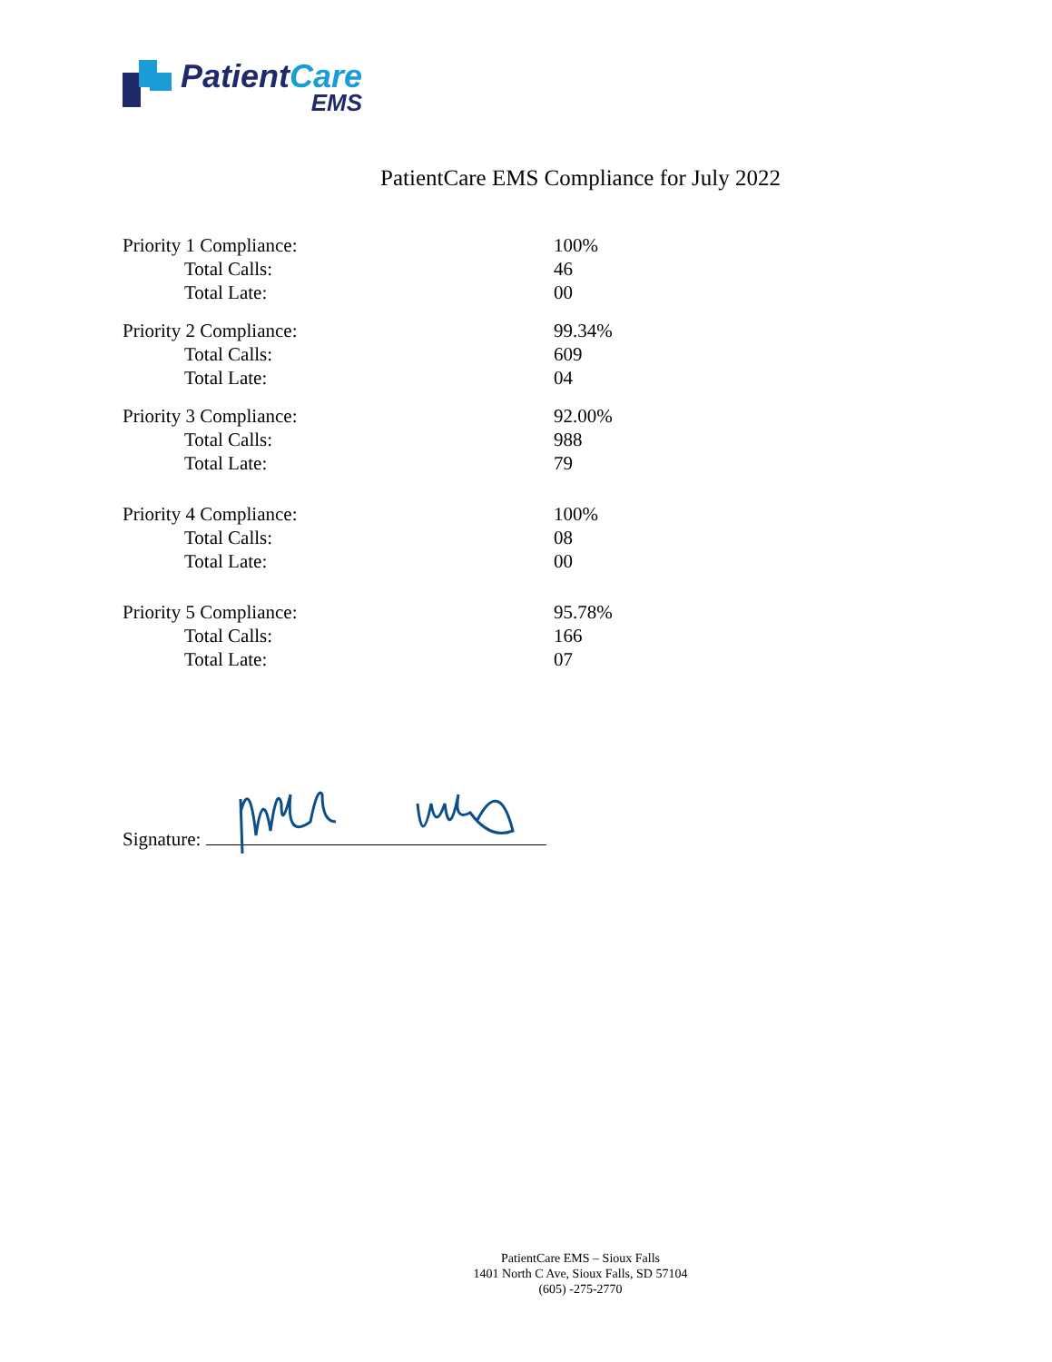PatientCare
EMS
PatientCare EMS Compliance for July 2022
| Priority 1 Compliance: | 100% |
| Total Calls: | 46 |
| Total Late: | 00 |
| Priority 2 Compliance: | 99.34% |
| Total Calls: | 609 |
| Total Late: | 04 |
| Priority 3 Compliance: | 92.00% |
| Total Calls: | 988 |
| Total Late: | 79 |
| Priority 4 Compliance: | 100% |
| Total Calls: | 08 |
| Total Late: | 00 |
| Priority 5 Compliance: | 95.78% |
| Total Calls: | 166 |
| Total Late: | 07 |
Signature:
PatientCare EMS – Sioux Falls
1401 North C Ave, Sioux Falls, SD 57104
(605) -275-2770